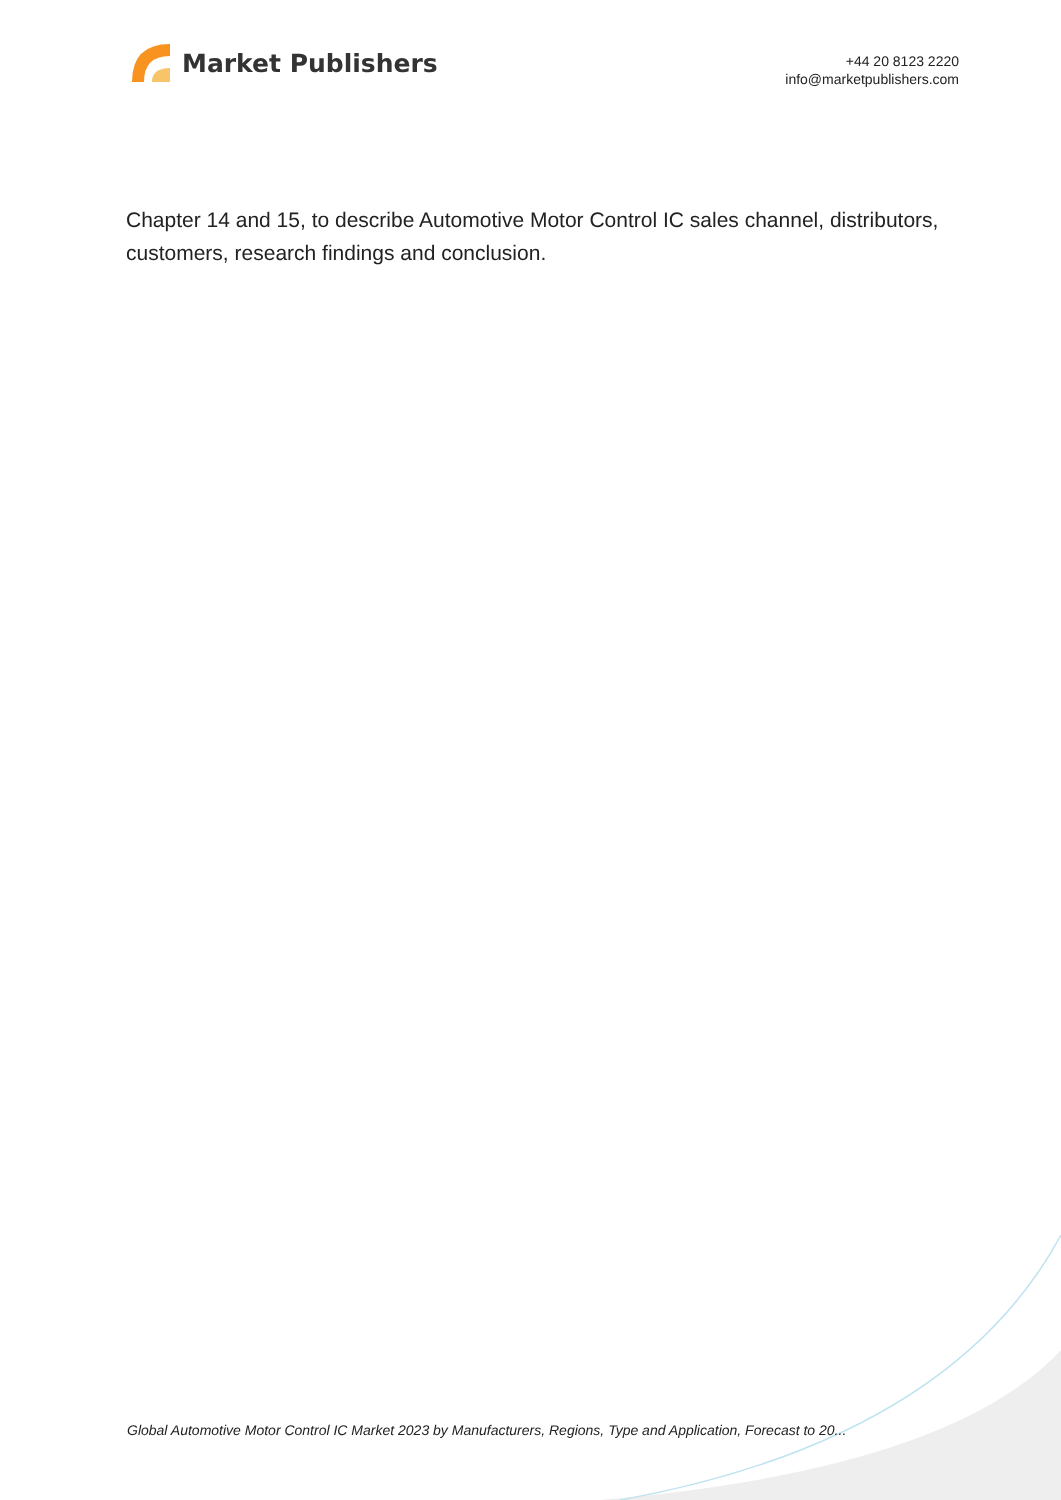Market Publishers
+44 20 8123 2220
info@marketpublishers.com
Chapter 14 and 15, to describe Automotive Motor Control IC sales channel, distributors, customers, research findings and conclusion.
Global Automotive Motor Control IC Market 2023 by Manufacturers, Regions, Type and Application, Forecast to 20...